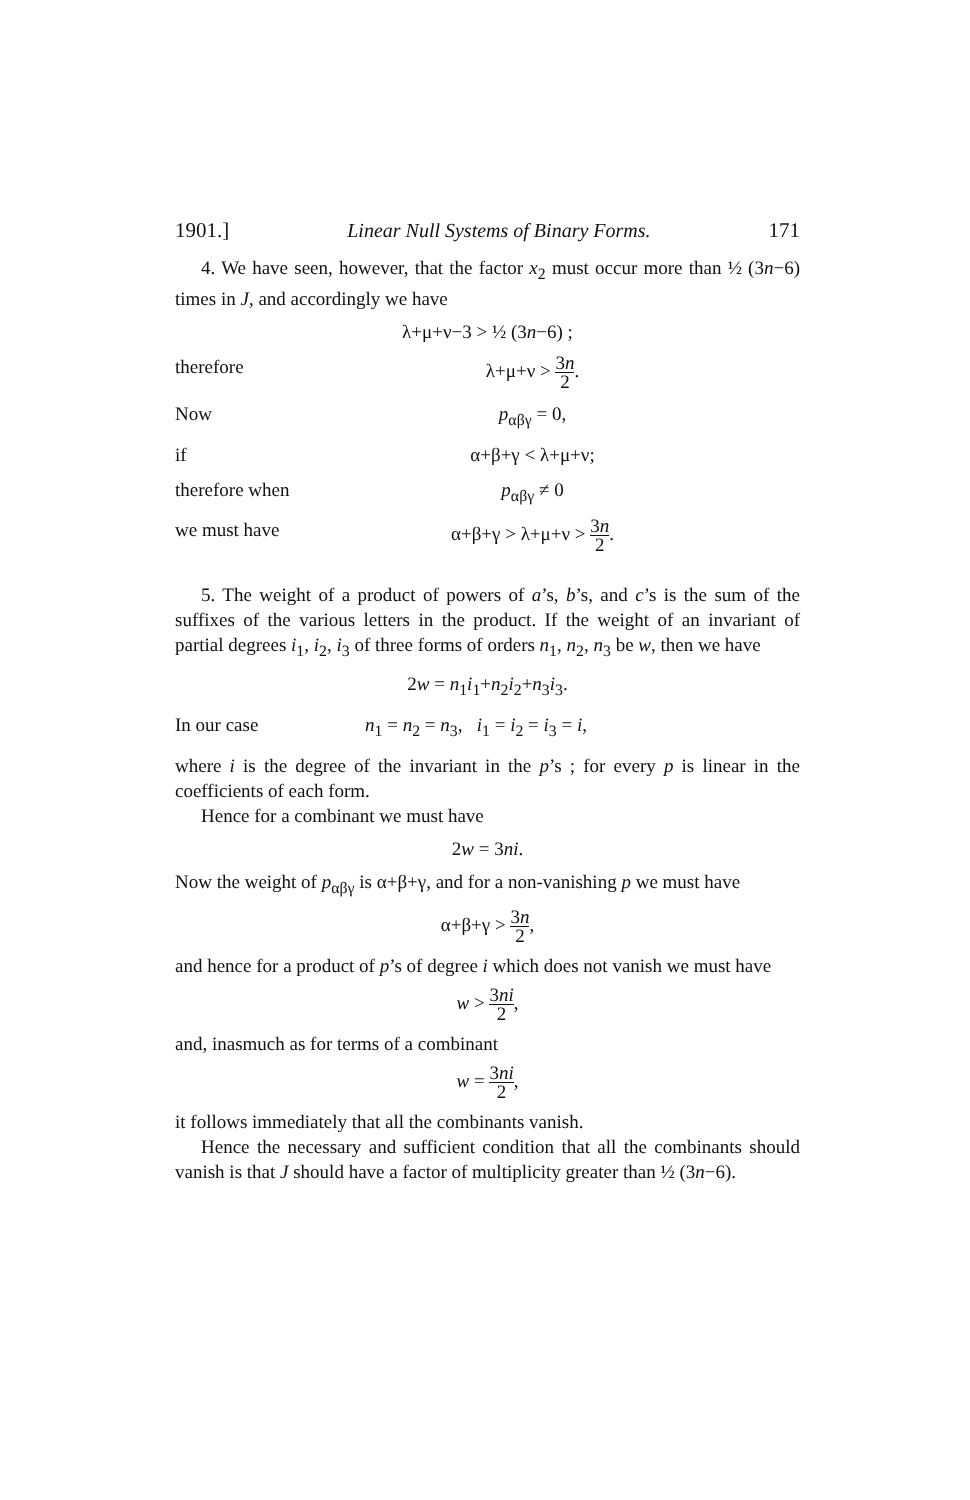1901.] Linear Null Systems of Binary Forms. 171
4. We have seen, however, that the factor x<sub>2</sub> must occur more than ½ (3n−6) times in J, and accordingly we have
λ+μ+ν−3 > ½ (3n−6) ;
therefore λ+μ+ν > 3n 2.
Now p<sub>αβγ</sub> = 0,
if α+β+γ < λ+μ+ν;
therefore when p<sub>αβγ</sub> ≠ 0
we must have α+β+γ > λ+μ+ν > 3n 2.
5. The weight of a product of powers of a’s, b’s, and c’s is the sum of the suffixes of the various letters in the product. If the weight of an invariant of partial degrees i<sub>1</sub>, i<sub>2</sub>, i<sub>3</sub> of three forms of orders n<sub>1</sub>, n<sub>2</sub>, n<sub>3</sub> be w, then we have
2w = n<sub>1</sub>i<sub>1</sub>+n<sub>2</sub>i<sub>2</sub>+n<sub>3</sub>i<sub>3</sub>.
In our case n<sub>1</sub> = n<sub>2</sub> = n<sub>3</sub>, i<sub>1</sub> = i<sub>2</sub> = i<sub>3</sub> = i,
where i is the degree of the invariant in the p’s ; for every p is linear in the coefficients of each form.
Hence for a combinant we must have
2w = 3ni.
Now the weight of p<sub>αβγ</sub> is α+β+γ, and for a non-vanishing p we must have
α+β+γ > 3n 2,
and hence for a product of p’s of degree i which does not vanish we must have
w > 3ni 2,
and, inasmuch as for terms of a combinant
w = 3ni 2,
it follows immediately that all the combinants vanish.
Hence the necessary and sufficient condition that all the combinants should vanish is that J should have a factor of multiplicity greater than ½ (3n−6).